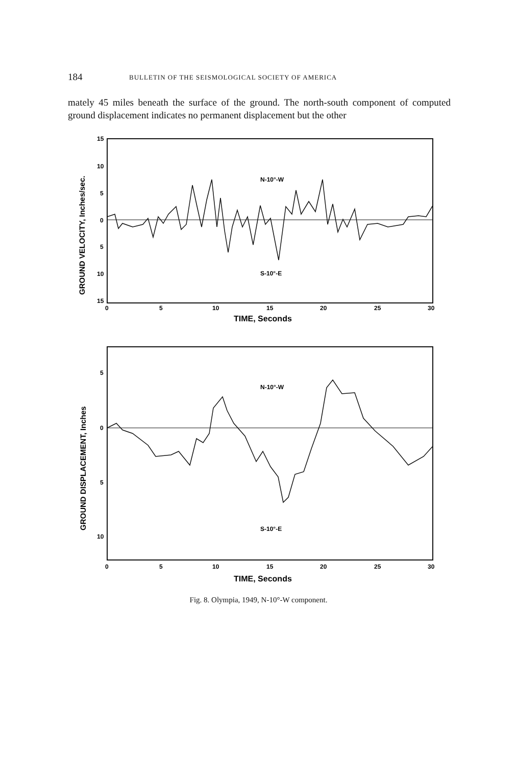184 BULLETIN OF THE SEISMOLOGICAL SOCIETY OF AMERICA
mately 45 miles beneath the surface of the ground. The north-south component of computed ground displacement indicates no permanent displacement but the other
15
10
5
0
5
10
15
0
5
10
15
20
25
30
N-10°-W
S-10°-E
TIME, Seconds
GROUND VELOCITY, Inches/sec.
5
0
5
10
0
5
10
15
20
25
30
N-10°-W
S-10°-E
TIME, Seconds
GROUND DISPLACEMENT, Inches
Fig. 8. Olympia, 1949, N-10°-W component.